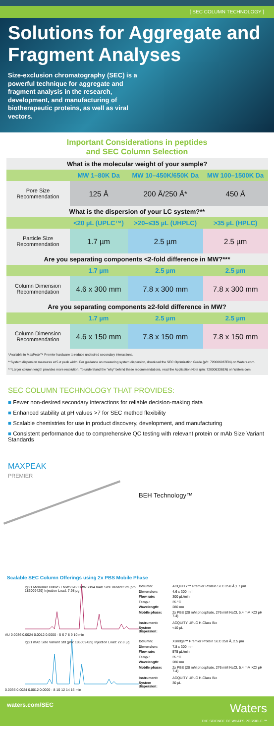[ SEC COLUMN TECHNOLOGY ]
Solutions for Aggregate and Fragment Analyses
Size-exclusion chromatography (SEC) is a powerful technique for aggregate and fragment analysis in the research, development, and manufacturing of biotherapeutic proteins, as well as viral vectors.
Important Considerations in peptides
and SEC Column Selection
| What is the molecular weight of your sample? | | | |
| --- | --- | --- | --- |
| | MW 1–80K Da | MW 10–450K/650K Da | MW 100–1500K Da |
| Pore Size Recommendation | 125 Å | 200 Å/250 Å* | 450 Å |
| What is the dispersion of your LC system?** | | | |
| | <20 µL (UPLC™) | >20–≤35 µL (UHPLC) | >35 µL (HPLC) |
| Particle Size Recommendation | 1.7 µm | 2.5 µm | 2.5 µm |
| Are you separating components <2-fold difference in MW?*** | | | |
| | 1.7 µm | 2.5 µm | 2.5 µm |
| Column Dimension Recommendation | 4.6 x 300 mm | 7.8 x 300 mm | 7.8 x 300 mm |
| Are you separating components ≥2-fold difference in MW? | | | |
| | 1.7 µm | 2.5 µm | 2.5 µm |
| Column Dimension Recommendation | 4.6 x 150 mm | 7.8 x 150 mm | 7.8 x 150 mm |
| *Available in MaxPeak™ Premier hardware to reduce undesired secondary interactions. **System dispersion measures at 5 σ peak width. For guidance on measuring system dispersion, download the SEC Optimization Guide (p/n: 720006067EN) on Waters.com. ***Larger column length provides more resolution. To understand the “why” behind these recommendations, read the Application Note (p/n: 720006336EN) on Waters.com. | | | |
SEC COLUMN TECHNOLOGY THAT PROVIDES:
■ Fewer non-desired secondary interactions for reliable decision-making data
■ Enhanced stability at pH values >7 for SEC method flexibility
■ Scalable chemistries for use in product discovery, development, and manufacturing
■ Consistent performance due to comprehensive QC testing with relevant protein or mAb Size Variant Standards
MAXPEAK
PREMIER
BEH Technology™
Scalable SEC Column Offerings using 2x PBS Mobile Phase
IgG1 Monomer HMWS LMWS1&2 LMWS3&4 mAb Size Variant Std (p/n: 186009429) Injection Load: 7.98 µg
AU 0.0036 0.0024 0.0012 0.0000 · 5 6 7 8 9 10 min
| Column: | ACQUITY™ Premier Protein SEC 250 Å,1.7 µm |
| Dimension: | 4.6 x 300 mm |
| Flow rate: | 300 µL/min |
| Temp.: | 35 °C |
| Wavelength: | 280 nm |
| Mobile phase: | 2x PBS (20 mM phosphate, 276 mM NaCl, 5.4 mM KCl pH 7.4) |
| Instrument: | ACQUITY UPLC H-Class Bio |
| System dispersion: | <10 µL |
IgG1 mAb Size Variant Std (p/n: 186009429) Injection Load: 22.8 µg
0.0036 0.0024 0.0012 0.0000 · 8 10 12 14 16 min
| Column: | XBridge™ Premier Protein SEC 250 Å, 2.5 µm |
| Dimension: | 7.8 x 300 mm |
| Flow rate: | 575 µL/min |
| Temp.: | 35 °C |
| Wavelength: | 280 nm |
| Mobile phase: | 2x PBS (20 mM phosphate, 276 mM NaCl, 5.4 mM KCl pH 7.4) |
| Instrument: | ACQUITY UPLC H-Class Bio |
| System dispersion: | 30 µL |
waters.com/SEC
Waters
THE SCIENCE OF WHAT'S POSSIBLE.™